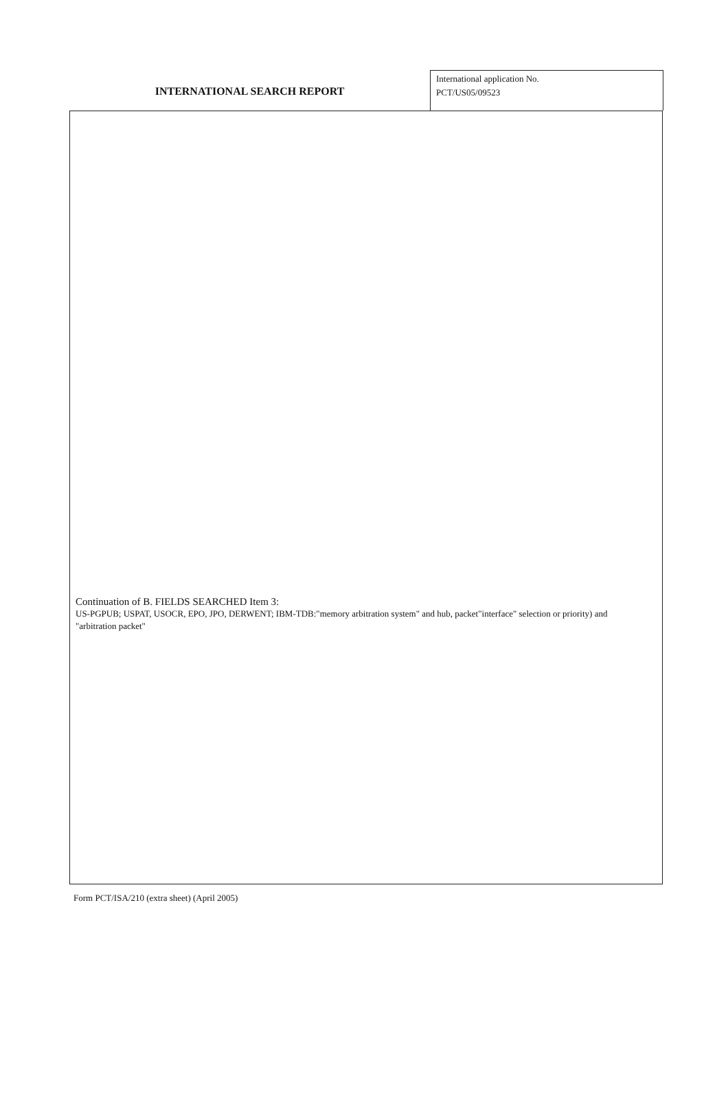INTERNATIONAL SEARCH REPORT
International application No.
PCT/US05/09523
Continuation of B. FIELDS SEARCHED Item 3:
US-PGPUB; USPAT, USOCR, EPO, JPO, DERWENT; IBM-TDB:"memory arbitration system" and hub, packet"interface" selection or priority) and "arbitration packet"
Form PCT/ISA/210 (extra sheet) (April 2005)